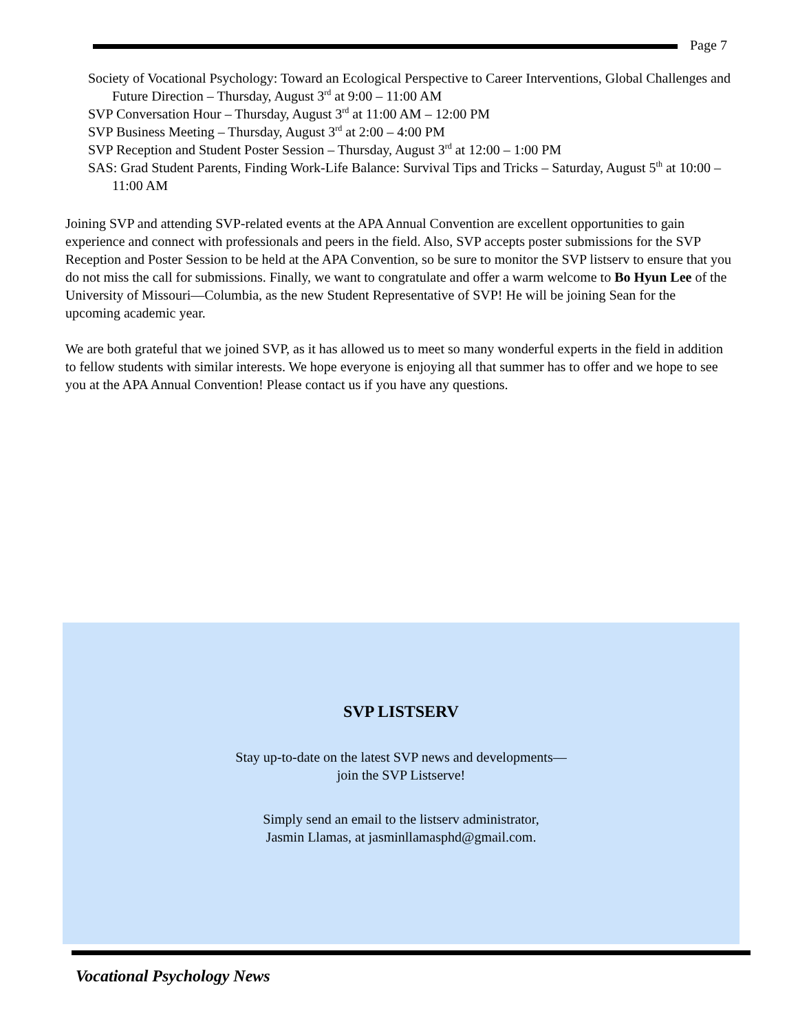Page 7
Society of Vocational Psychology: Toward an Ecological Perspective to Career Interventions, Global Challenges and Future Direction – Thursday, August 3<sup>rd</sup> at 9:00 – 11:00 AM
SVP Conversation Hour – Thursday, August 3<sup>rd</sup> at 11:00 AM – 12:00 PM
SVP Business Meeting – Thursday, August 3<sup>rd</sup> at 2:00 – 4:00 PM
SVP Reception and Student Poster Session – Thursday, August 3<sup>rd</sup> at 12:00 – 1:00 PM
SAS: Grad Student Parents, Finding Work-Life Balance: Survival Tips and Tricks – Saturday, August 5<sup>th</sup> at 10:00 – 11:00 AM
Joining SVP and attending SVP-related events at the APA Annual Convention are excellent opportunities to gain experience and connect with professionals and peers in the field. Also, SVP accepts poster submissions for the SVP Reception and Poster Session to be held at the APA Convention, so be sure to monitor the SVP listserv to ensure that you do not miss the call for submissions. Finally, we want to congratulate and offer a warm welcome to Bo Hyun Lee of the University of Missouri—Columbia, as the new Student Representative of SVP! He will be joining Sean for the upcoming academic year.
We are both grateful that we joined SVP, as it has allowed us to meet so many wonderful experts in the field in addition to fellow students with similar interests. We hope everyone is enjoying all that summer has to offer and we hope to see you at the APA Annual Convention! Please contact us if you have any questions.
SVP LISTSERV
Stay up-to-date on the latest SVP news and developments—
join the SVP Listserve!
Simply send an email to the listserv administrator,
Jasmin Llamas, at jasminllamasphd@gmail.com.
Vocational Psychology News